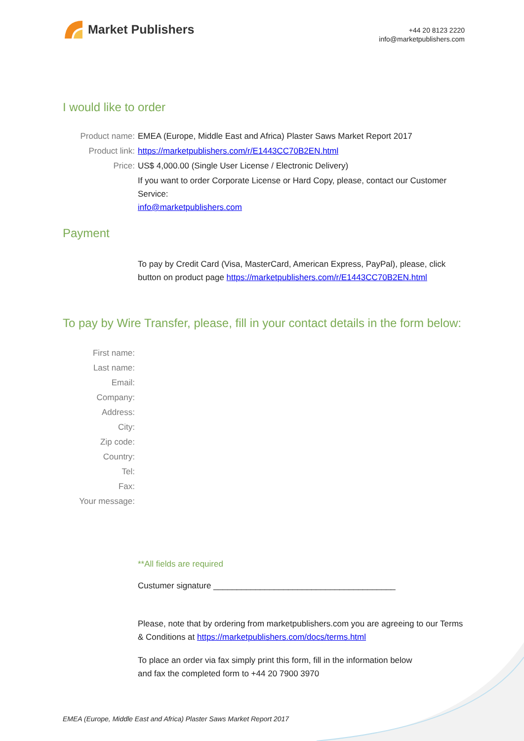Market Publishers
+44 20 8123 2220
info@marketpublishers.com
I would like to order
Product name: EMEA (Europe, Middle East and Africa) Plaster Saws Market Report 2017
Product link: https://marketpublishers.com/r/E1443CC70B2EN.html
Price: US$ 4,000.00 (Single User License / Electronic Delivery)
If you want to order Corporate License or Hard Copy, please, contact our Customer Service:
info@marketpublishers.com
Payment
To pay by Credit Card (Visa, MasterCard, American Express, PayPal), please, click button on product page https://marketpublishers.com/r/E1443CC70B2EN.html
To pay by Wire Transfer, please, fill in your contact details in the form below:
First name:
Last name:
Email:
Company:
Address:
City:
Zip code:
Country:
Tel:
Fax:
Your message:
**All fields are required
Custumer signature _______________________________________
Please, note that by ordering from marketpublishers.com you are agreeing to our Terms & Conditions at https://marketpublishers.com/docs/terms.html
To place an order via fax simply print this form, fill in the information below
and fax the completed form to +44 20 7900 3970
EMEA (Europe, Middle East and Africa) Plaster Saws Market Report 2017